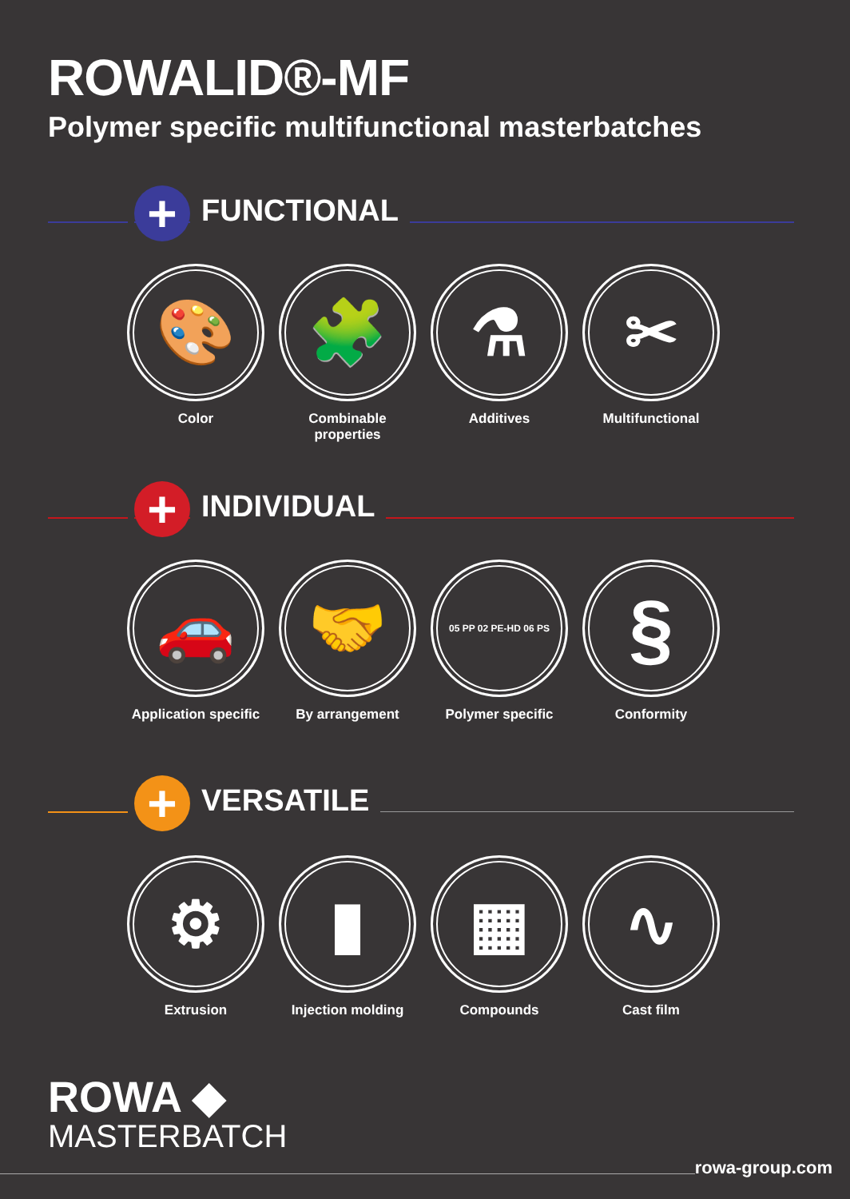ROWALID®-MF
Polymer specific multifunctional masterbatches
+ FUNCTIONAL
🎨
Color
🧩
Combinable
properties
⚗
Additives
✂
Multifunctional
+ INDIVIDUAL
🚗
Application specific
🤝
By arrangement
05 PP 02 PE-HD 06 PS
Polymer specific
§
Conformity
+ VERSATILE
⚙
Extrusion
▮
Injection molding
▦
Compounds
∿
Cast film
ROWA ◆
MASTERBATCH
rowa-group.com